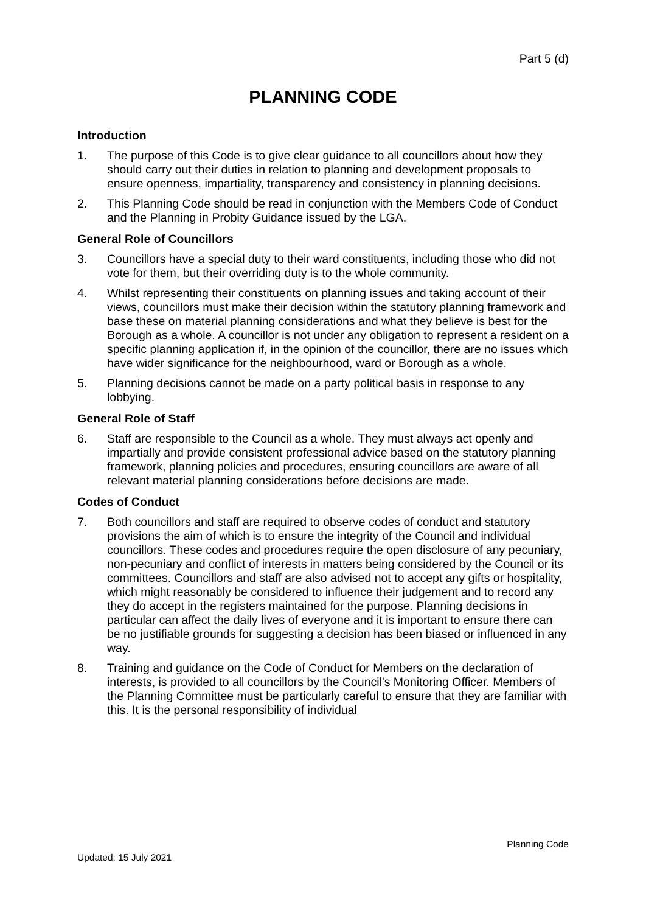Part 5 (d)
PLANNING CODE
Introduction
1. The purpose of this Code is to give clear guidance to all councillors about how they should carry out their duties in relation to planning and development proposals to ensure openness, impartiality, transparency and consistency in planning decisions.
2. This Planning Code should be read in conjunction with the Members Code of Conduct and the Planning in Probity Guidance issued by the LGA.
General Role of Councillors
3. Councillors have a special duty to their ward constituents, including those who did not vote for them, but their overriding duty is to the whole community.
4. Whilst representing their constituents on planning issues and taking account of their views, councillors must make their decision within the statutory planning framework and base these on material planning considerations and what they believe is best for the Borough as a whole. A councillor is not under any obligation to represent a resident on a specific planning application if, in the opinion of the councillor, there are no issues which have wider significance for the neighbourhood, ward or Borough as a whole.
5. Planning decisions cannot be made on a party political basis in response to any lobbying.
General Role of Staff
6. Staff are responsible to the Council as a whole. They must always act openly and impartially and provide consistent professional advice based on the statutory planning framework, planning policies and procedures, ensuring councillors are aware of all relevant material planning considerations before decisions are made.
Codes of Conduct
7. Both councillors and staff are required to observe codes of conduct and statutory provisions the aim of which is to ensure the integrity of the Council and individual councillors. These codes and procedures require the open disclosure of any pecuniary, non-pecuniary and conflict of interests in matters being considered by the Council or its committees. Councillors and staff are also advised not to accept any gifts or hospitality, which might reasonably be considered to influence their judgement and to record any they do accept in the registers maintained for the purpose. Planning decisions in particular can affect the daily lives of everyone and it is important to ensure there can be no justifiable grounds for suggesting a decision has been biased or influenced in any way.
8. Training and guidance on the Code of Conduct for Members on the declaration of interests, is provided to all councillors by the Council's Monitoring Officer. Members of the Planning Committee must be particularly careful to ensure that they are familiar with this. It is the personal responsibility of individual
Planning Code
Updated: 15 July 2021